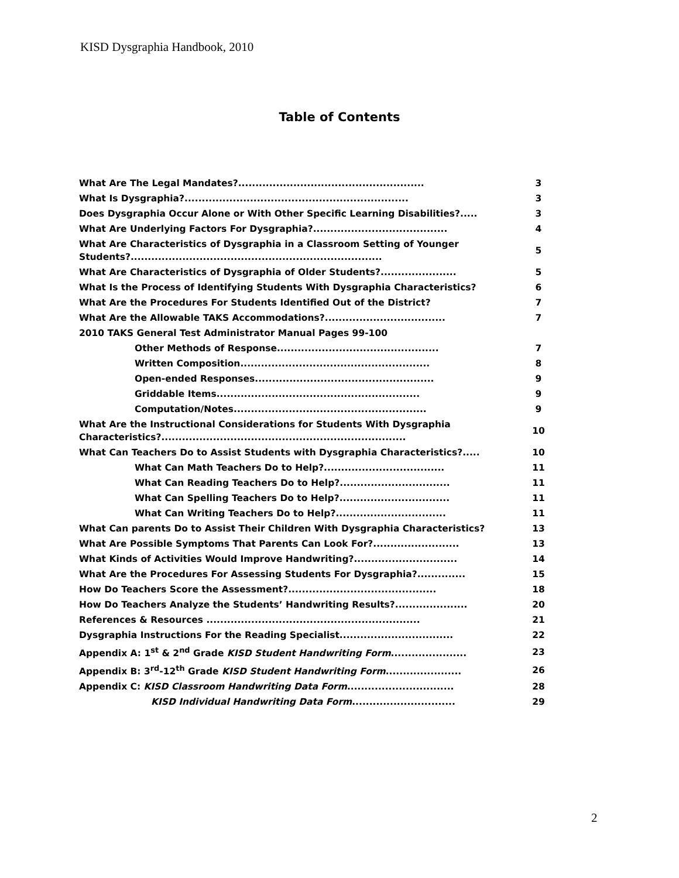KISD Dysgraphia Handbook, 2010
Table of Contents
| What Are The Legal Mandates?...................................................... | 3 |
| What Is Dysgraphia?................................................................. | 3 |
| Does Dysgraphia Occur Alone or With Other Specific Learning Disabilities?..... | 3 |
| What Are Underlying Factors For Dysgraphia?....................................... | 4 |
| What Are Characteristics of Dysgraphia in a Classroom Setting of Younger Students?......................................................................... | 5 |
| What Are Characteristics of Dysgraphia of Older Students?...................... | 5 |
| What Is the Process of Identifying Students With Dysgraphia Characteristics? | 6 |
| What Are the Procedures For Students Identified Out of the District? | 7 |
| What Are the Allowable TAKS Accommodations?................................... | 7 |
| 2010 TAKS General Test Administrator Manual Pages 99-100 | |
| Other Methods of Response............................................... | 7 |
| Written Composition....................................................... | 8 |
| Open-ended Responses.................................................... | 9 |
| Griddable Items........................................................... | 9 |
| Computation/Notes........................................................ | 9 |
| What Are the Instructional Considerations for Students With Dysgraphia Characteristics?....................................................................... | 10 |
| What Can Teachers Do to Assist Students with Dysgraphia Characteristics?..... | 10 |
| What Can Math Teachers Do to Help?................................... | 11 |
| What Can Reading Teachers Do to Help?................................ | 11 |
| What Can Spelling Teachers Do to Help?................................ | 11 |
| What Can Writing Teachers Do to Help?................................ | 11 |
| What Can parents Do to Assist Their Children With Dysgraphia Characteristics? | 13 |
| What Are Possible Symptoms That Parents Can Look For?......................... | 13 |
| What Kinds of Activities Would Improve Handwriting?.............................. | 14 |
| What Are the Procedures For Assessing Students For Dysgraphia?.............. | 15 |
| How Do Teachers Score the Assessment?........................................... | 18 |
| How Do Teachers Analyze the Students’ Handwriting Results?..................... | 20 |
| References & Resources .............................................................. | 21 |
| Dysgraphia Instructions For the Reading Specialist................................. | 22 |
| Appendix A: 1<sup>st</sup> & 2<sup>nd</sup> Grade KISD Student Handwriting Form ...................... | 23 |
| Appendix B: 3<sup>rd</sup>-12<sup>th</sup> Grade KISD Student Handwriting Form ...................... | 26 |
| Appendix C: KISD Classroom Handwriting Data Form ............................... | 28 |
| KISD Individual Handwriting Data Form .............................. | 29 |
2